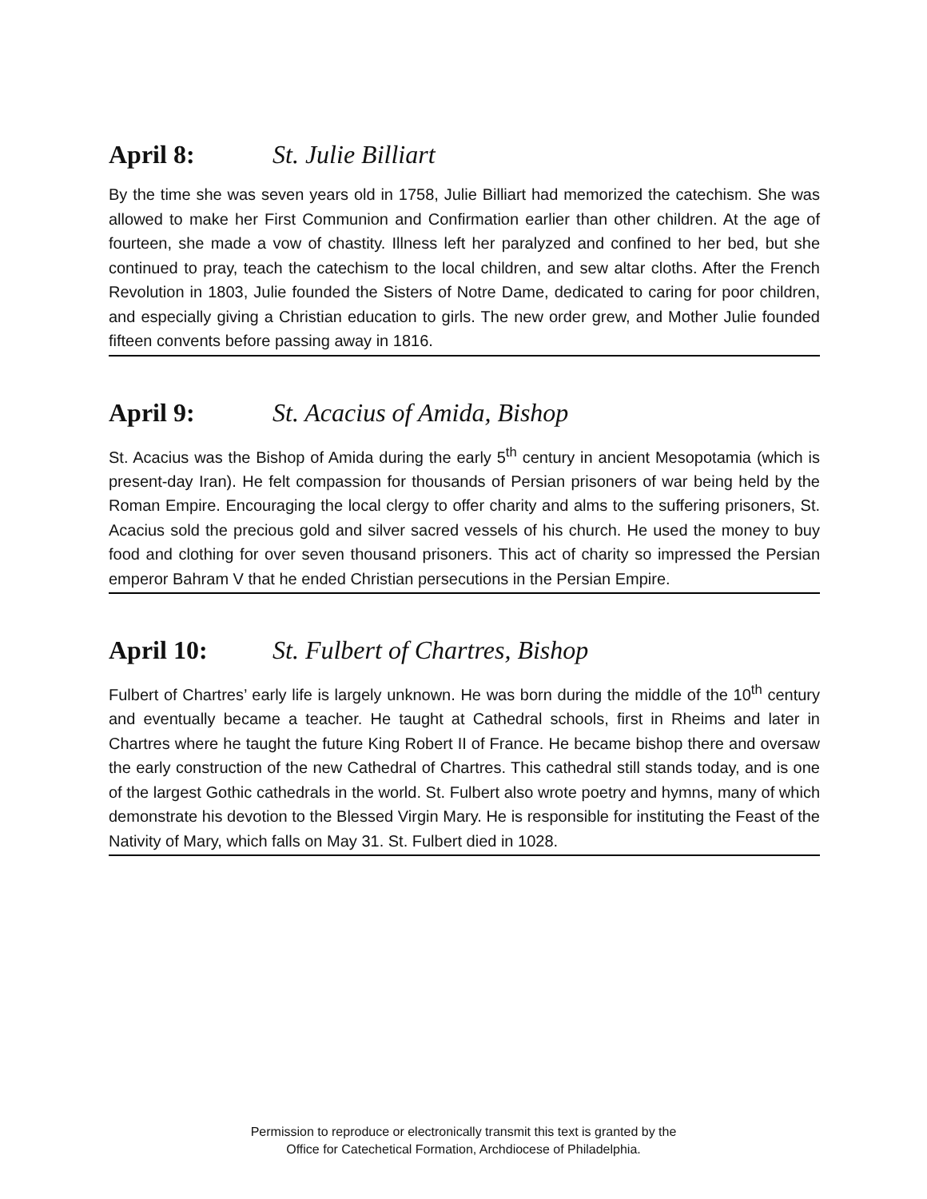April 8: St. Julie Billiart
By the time she was seven years old in 1758, Julie Billiart had memorized the catechism. She was allowed to make her First Communion and Confirmation earlier than other children. At the age of fourteen, she made a vow of chastity. Illness left her paralyzed and confined to her bed, but she continued to pray, teach the catechism to the local children, and sew altar cloths. After the French Revolution in 1803, Julie founded the Sisters of Notre Dame, dedicated to caring for poor children, and especially giving a Christian education to girls. The new order grew, and Mother Julie founded fifteen convents before passing away in 1816.
April 9: St. Acacius of Amida, Bishop
St. Acacius was the Bishop of Amida during the early 5<sup>th</sup> century in ancient Mesopotamia (which is present-day Iran). He felt compassion for thousands of Persian prisoners of war being held by the Roman Empire. Encouraging the local clergy to offer charity and alms to the suffering prisoners, St. Acacius sold the precious gold and silver sacred vessels of his church. He used the money to buy food and clothing for over seven thousand prisoners. This act of charity so impressed the Persian emperor Bahram V that he ended Christian persecutions in the Persian Empire.
April 10: St. Fulbert of Chartres, Bishop
Fulbert of Chartres’ early life is largely unknown. He was born during the middle of the 10<sup>th</sup> century and eventually became a teacher. He taught at Cathedral schools, first in Rheims and later in Chartres where he taught the future King Robert II of France. He became bishop there and oversaw the early construction of the new Cathedral of Chartres. This cathedral still stands today, and is one of the largest Gothic cathedrals in the world. St. Fulbert also wrote poetry and hymns, many of which demonstrate his devotion to the Blessed Virgin Mary. He is responsible for instituting the Feast of the Nativity of Mary, which falls on May 31. St. Fulbert died in 1028.
Permission to reproduce or electronically transmit this text is granted by the
Office for Catechetical Formation, Archdiocese of Philadelphia.